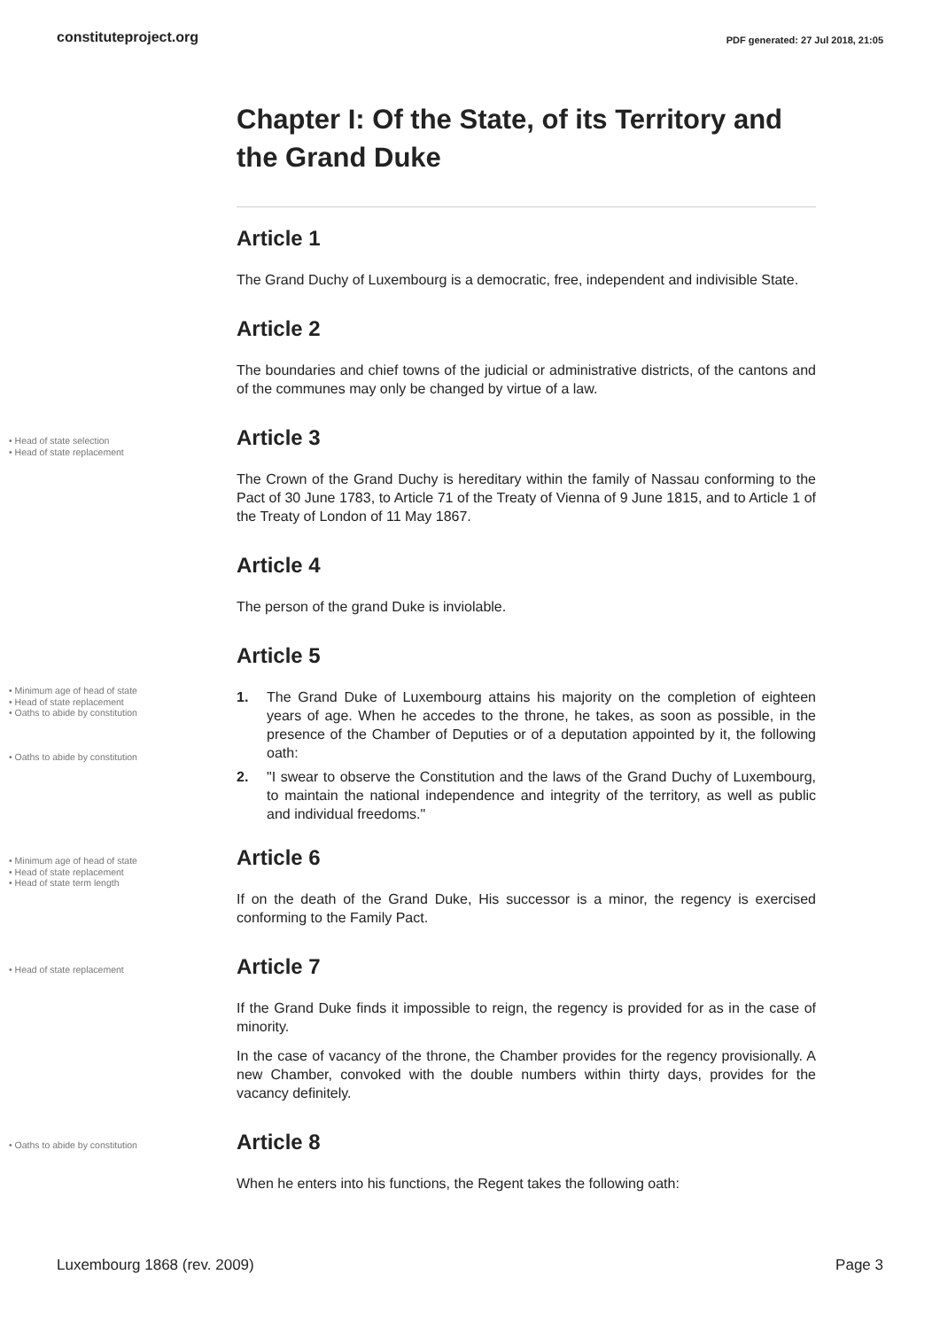constituteproject.org PDF generated: 27 Jul 2018, 21:05
Chapter I: Of the State, of its Territory and the Grand Duke
Article 1
The Grand Duchy of Luxembourg is a democratic, free, independent and indivisible State.
Article 2
The boundaries and chief towns of the judicial or administrative districts, of the cantons and of the communes may only be changed by virtue of a law.
• Head of state selection
• Head of state replacement
Article 3
The Crown of the Grand Duchy is hereditary within the family of Nassau conforming to the Pact of 30 June 1783, to Article 71 of the Treaty of Vienna of 9 June 1815, and to Article 1 of the Treaty of London of 11 May 1867.
Article 4
The person of the grand Duke is inviolable.
• Minimum age of head of state
• Head of state replacement
• Oaths to abide by constitution
• Oaths to abide by constitution
Article 5
1. The Grand Duke of Luxembourg attains his majority on the completion of eighteen years of age. When he accedes to the throne, he takes, as soon as possible, in the presence of the Chamber of Deputies or of a deputation appointed by it, the following oath:
2. "I swear to observe the Constitution and the laws of the Grand Duchy of Luxembourg, to maintain the national independence and integrity of the territory, as well as public and individual freedoms."
• Minimum age of head of state
• Head of state replacement
• Head of state term length
Article 6
If on the death of the Grand Duke, His successor is a minor, the regency is exercised conforming to the Family Pact.
• Head of state replacement
Article 7
If the Grand Duke finds it impossible to reign, the regency is provided for as in the case of minority.
In the case of vacancy of the throne, the Chamber provides for the regency provisionally. A new Chamber, convoked with the double numbers within thirty days, provides for the vacancy definitely.
• Oaths to abide by constitution
Article 8
When he enters into his functions, the Regent takes the following oath:
Luxembourg 1868 (rev. 2009) Page 3